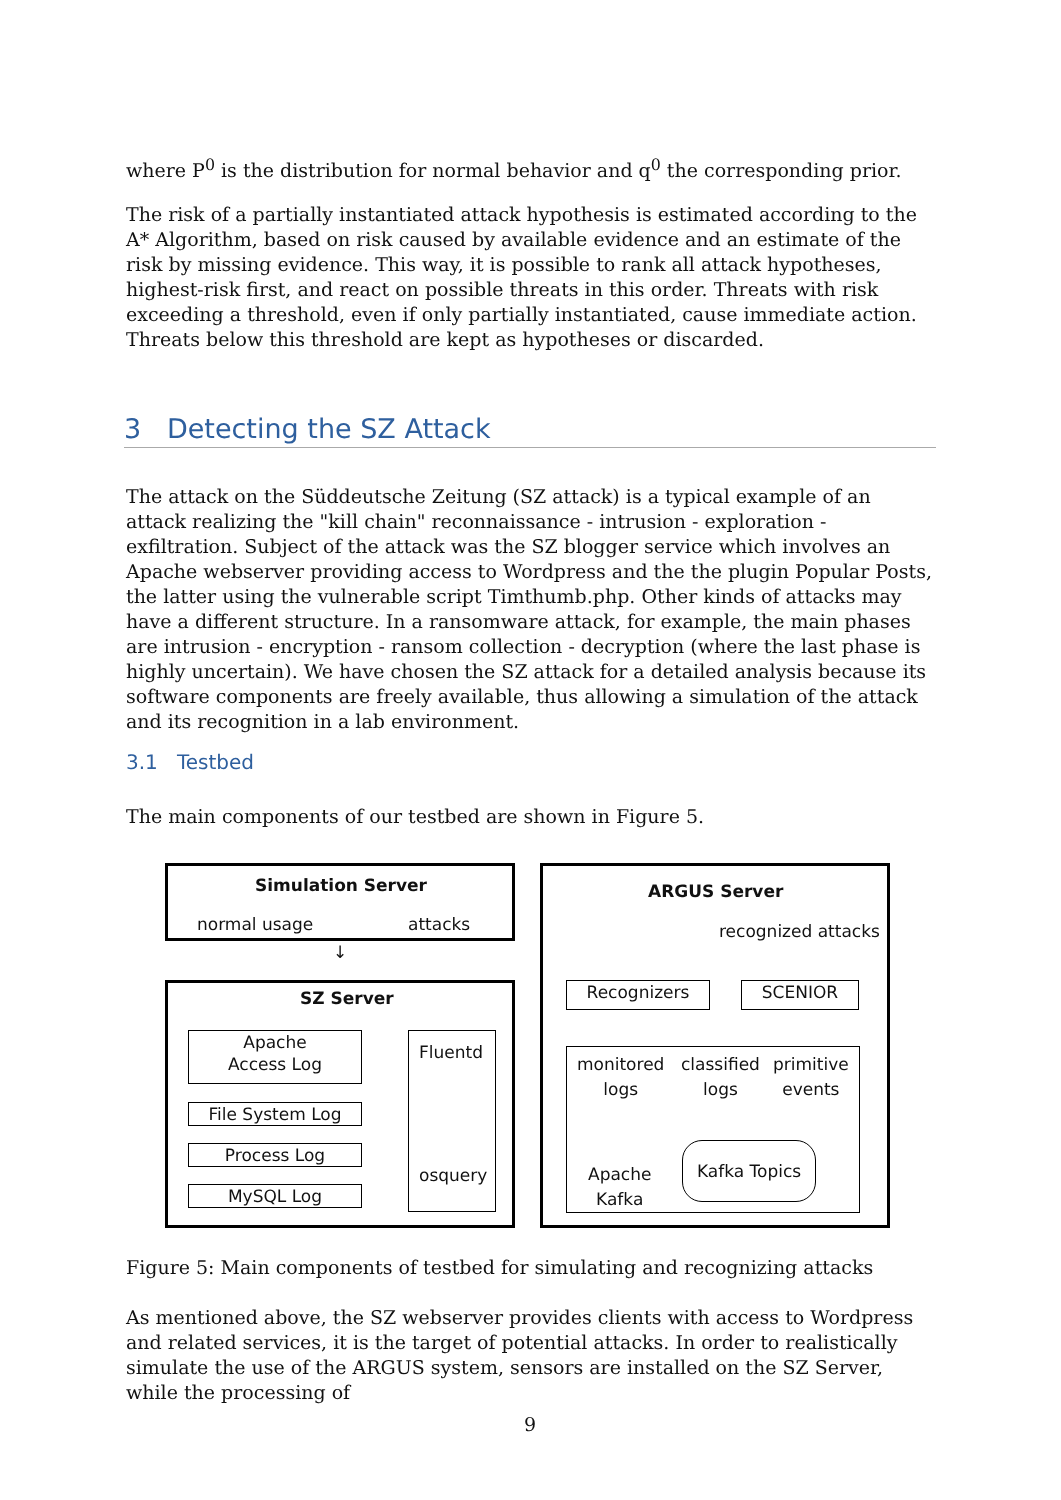where P<sup>0</sup> is the distribution for normal behavior and q<sup>0</sup> the corresponding prior.
The risk of a partially instantiated attack hypothesis is estimated according to the A* Algorithm, based on risk caused by available evidence and an estimate of the risk by missing evidence. This way, it is possible to rank all attack hypotheses, highest-risk first, and react on possible threats in this order. Threats with risk exceeding a threshold, even if only partially instantiated, cause immediate action. Threats below this threshold are kept as hypotheses or discarded.
3 Detecting the SZ Attack
The attack on the Süddeutsche Zeitung (SZ attack) is a typical example of an attack realizing the "kill chain" reconnaissance - intrusion - exploration - exfiltration. Subject of the attack was the SZ blogger service which involves an Apache webserver providing access to Wordpress and the the plugin Popular Posts, the latter using the vulnerable script Timthumb.php. Other kinds of attacks may have a different structure. In a ransomware attack, for example, the main phases are intrusion - encryption - ransom collection - decryption (where the last phase is highly uncertain). We have chosen the SZ attack for a detailed analysis because its software components are freely available, thus allowing a simulation of the attack and its recognition in a lab environment.
3.1 Testbed
The main components of our testbed are shown in Figure 5.
Simulation Server
normal usage attacks
↓
SZ Server
Apache
Access Log
File System Log
Process Log
MySQL Log
Fluentd
osquery
ARGUS Server
recognized attacks
Recognizers SCENIOR
monitored
logs
classified
logs
primitive
events
Apache
Kafka
Kafka Topics
Figure 5: Main components of testbed for simulating and recognizing attacks
As mentioned above, the SZ webserver provides clients with access to Wordpress and related services, it is the target of potential attacks. In order to realistically simulate the use of the ARGUS system, sensors are installed on the SZ Server, while the processing of
9